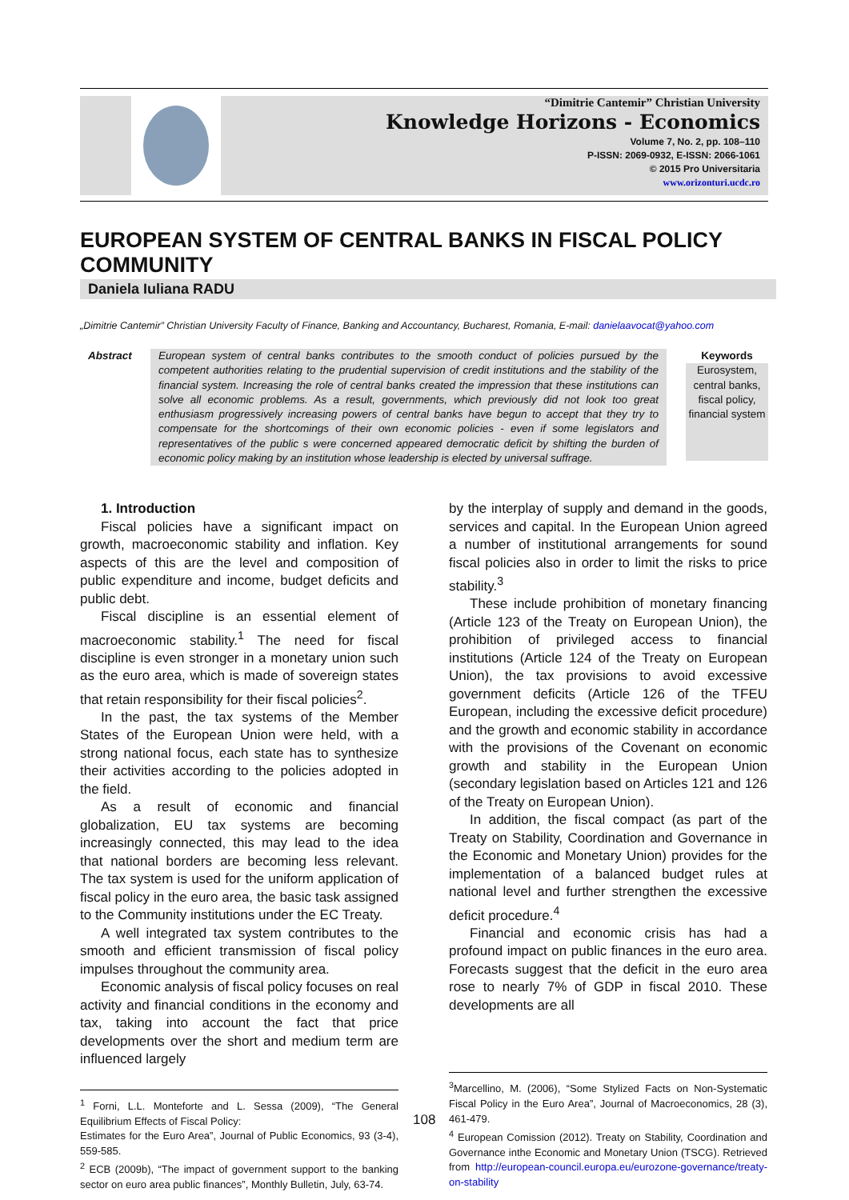“Dimitrie Cantemir” Christian University
Knowledge Horizons - Economics
Volume 7, No. 2, pp. 108–110
P-ISSN: 2069-0932, E-ISSN: 2066-1061
© 2015 Pro Universitaria
www.orizonturi.ucdc.ro
EUROPEAN SYSTEM OF CENTRAL BANKS IN FISCAL POLICY COMMUNITY
Daniela Iuliana RADU
„Dimitrie Cantemir” Christian University Faculty of Finance, Banking and Accountancy, Bucharest, Romania, E-mail: danielaavocat@yahoo.com
Abstract European system of central banks contributes to the smooth conduct of policies pursued by the competent authorities relating to the prudential supervision of credit institutions and the stability of the financial system. Increasing the role of central banks created the impression that these institutions can solve all economic problems. As a result, governments, which previously did not look too great enthusiasm progressively increasing powers of central banks have begun to accept that they try to compensate for the shortcomings of their own economic policies - even if some legislators and representatives of the public s were concerned appeared democratic deficit by shifting the burden of economic policy making by an institution whose leadership is elected by universal suffrage.
Keywords
Eurosystem, central banks, fiscal policy, financial system
1. Introduction
Fiscal policies have a significant impact on growth, macroeconomic stability and inflation. Key aspects of this are the level and composition of public expenditure and income, budget deficits and public debt.
Fiscal discipline is an essential element of macroeconomic stability.<sup>1</sup> The need for fiscal discipline is even stronger in a monetary union such as the euro area, which is made of sovereign states that retain responsibility for their fiscal policies<sup>2</sup>.
In the past, the tax systems of the Member States of the European Union were held, with a strong national focus, each state has to synthesize their activities according to the policies adopted in the field.
As a result of economic and financial globalization, EU tax systems are becoming increasingly connected, this may lead to the idea that national borders are becoming less relevant. The tax system is used for the uniform application of fiscal policy in the euro area, the basic task assigned to the Community institutions under the EC Treaty.
A well integrated tax system contributes to the smooth and efficient transmission of fiscal policy impulses throughout the community area.
Economic analysis of fiscal policy focuses on real activity and financial conditions in the economy and tax, taking into account the fact that price developments over the short and medium term are influenced largely
<sup>1</sup> Forni, L.L. Monteforte and L. Sessa (2009), “The General Equilibrium Effects of Fiscal Policy:
Estimates for the Euro Area”, Journal of Public Economics, 93 (3-4), 559-585.
<sup>2</sup> ECB (2009b), “The impact of government support to the banking sector on euro area public finances”, Monthly Bulletin, July, 63-74.
by the interplay of supply and demand in the goods, services and capital. In the European Union agreed a number of institutional arrangements for sound fiscal policies also in order to limit the risks to price stability.<sup>3</sup>
These include prohibition of monetary financing (Article 123 of the Treaty on European Union), the prohibition of privileged access to financial institutions (Article 124 of the Treaty on European Union), the tax provisions to avoid excessive government deficits (Article 126 of the TFEU European, including the excessive deficit procedure) and the growth and economic stability in accordance with the provisions of the Covenant on economic growth and stability in the European Union (secondary legislation based on Articles 121 and 126 of the Treaty on European Union).
In addition, the fiscal compact (as part of the Treaty on Stability, Coordination and Governance in the Economic and Monetary Union) provides for the implementation of a balanced budget rules at national level and further strengthen the excessive deficit procedure.<sup>4</sup>
Financial and economic crisis has had a profound impact on public finances in the euro area. Forecasts suggest that the deficit in the euro area rose to nearly 7% of GDP in fiscal 2010. These developments are all
<sup>3</sup> Marcellino, M. (2006), “Some Stylized Facts on Non-Systematic Fiscal Policy in the Euro Area”, Journal of Macroeconomics, 28 (3), 461-479.
<sup>4</sup> European Comission (2012). Treaty on Stability, Coordination and Governance inthe Economic and Monetary Union (TSCG). Retrieved from http://european-council.europa.eu/eurozone-governance/treaty-on-stability
108